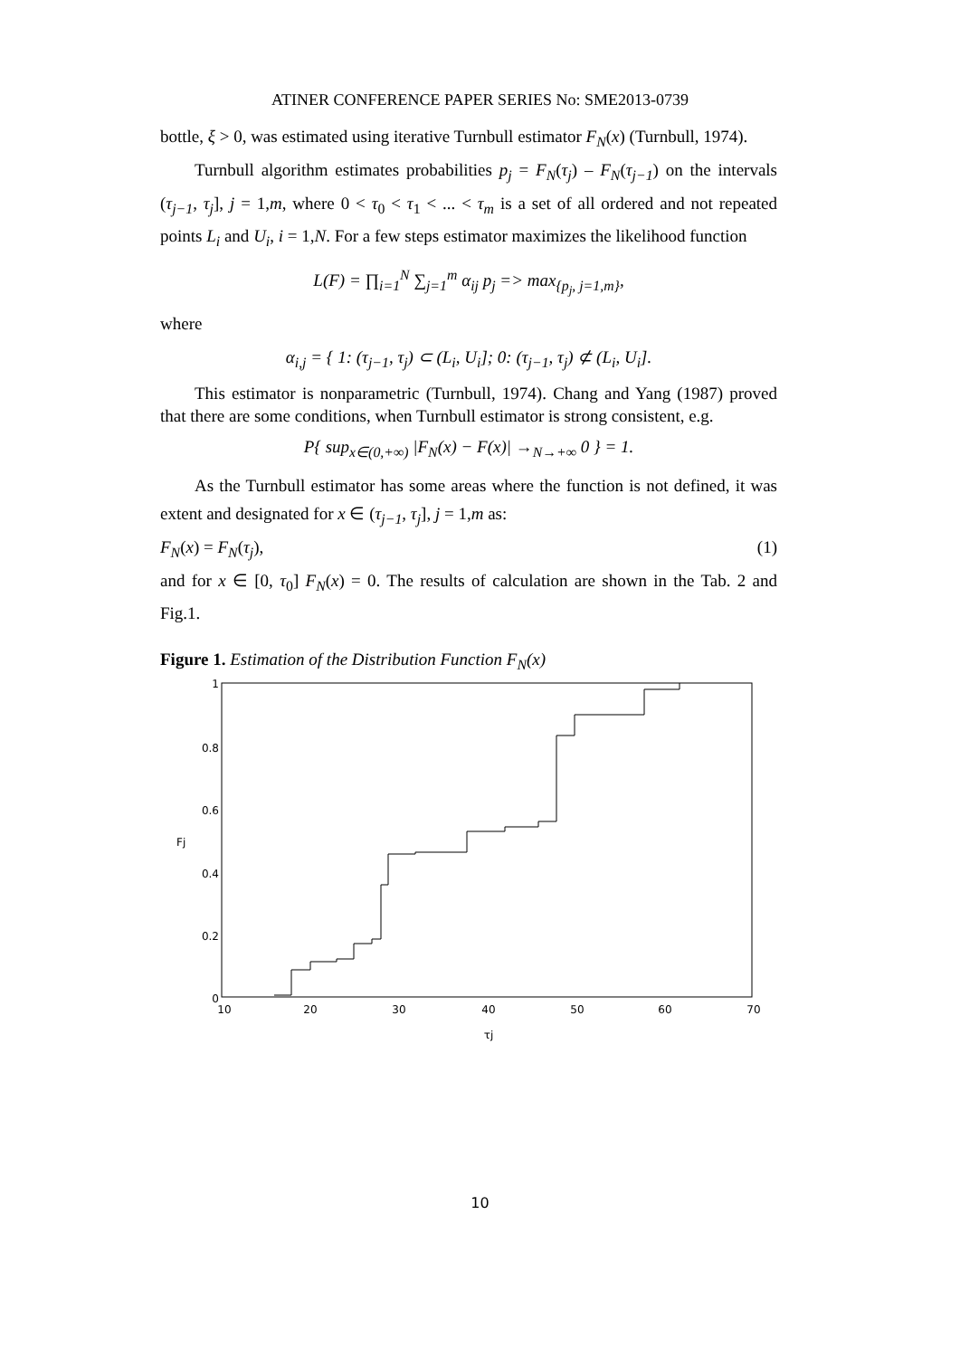ATINER CONFERENCE PAPER SERIES No: SME2013-0739
bottle, ξ > 0, was estimated using iterative Turnbull estimator F<sub>N</sub>(x) (Turnbull, 1974).
Turnbull algorithm estimates probabilities p<sub>j</sub> = F<sub>N</sub>(τ<sub>j</sub>) – F<sub>N</sub>(τ<sub>j−1</sub>) on the intervals (τ<sub>j−1</sub>, τ<sub>j</sub>], j = 1,m, where 0 < τ<sub>0</sub> < τ<sub>1</sub> < ... < τ<sub>m</sub> is a set of all ordered and not repeated points L<sub>i</sub> and U<sub>i</sub>, i = 1,N. For a few steps estimator maximizes the likelihood function
L(F) = ∏<sub>i=1</sub><sup>N</sup> ∑<sub>j=1</sub><sup>m</sup> α<sub>ij</sub> p<sub>j</sub> => max<sub>{p<sub>j</sub>, j=1,m}</sub>,
where
α<sub>i,j</sub> = { 1: (τ<sub>j−1</sub>, τ<sub>j</sub>) ⊂ (L<sub>i</sub>, U<sub>i</sub>]; 0: (τ<sub>j−1</sub>, τ<sub>j</sub>) ⊄ (L<sub>i</sub>, U<sub>i</sub>].
This estimator is nonparametric (Turnbull, 1974). Chang and Yang (1987) proved that there are some conditions, when Turnbull estimator is strong consistent, e.g.
P{ sup<sub>x∈(0,+∞)</sub> |F<sub>N</sub>(x) − F(x)| →<sub>N→+∞</sub> 0 } = 1.
As the Turnbull estimator has some areas where the function is not defined, it was extent and designated for x ∈ (τ<sub>j−1</sub>, τ<sub>j</sub>], j = 1,m as:
F<sub>N</sub>(x) = F<sub>N</sub>(τ<sub>j</sub>), (1)
and for x ∈ [0, τ<sub>0</sub>] F<sub>N</sub>(x) = 0. The results of calculation are shown in the Tab. 2 and Fig.1.
Figure 1. Estimation of the Distribution Function F<sub>N</sub>(x)
1
0.8
0.6
0.4
0.2
0
10
20
30
40
50
60
70
τj
Fj
10